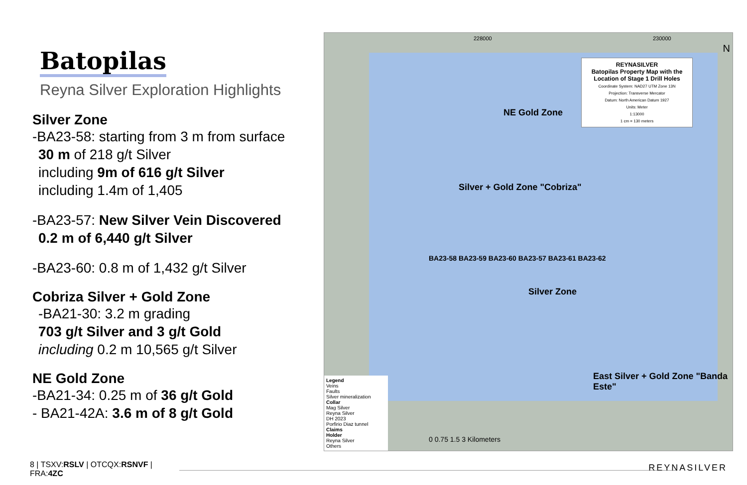Batopilas
Reyna Silver Exploration Highlights
Silver Zone
-BA23-58: starting from 3 m from surface
30 m of 218 g/t Silver
including 9m of 616 g/t Silver
including 1.4m of 1,405
-BA23-57: New Silver Vein Discovered
0.2 m of 6,440 g/t Silver
-BA23-60: 0.8 m of 1,432 g/t Silver
Cobriza Silver + Gold Zone
-BA21-30: 3.2 m grading
703 g/t Silver and 3 g/t Gold
including 0.2 m 10,565 g/t Silver
NE Gold Zone
-BA21-34: 0.25 m of 36 g/t Gold
- BA21-42A: 3.6 m of 8 g/t Gold
REYNASILVER
Batopilas Property Map with the Location of Stage 1 Drill Holes
Coordinate System: NAD27 UTM Zone 13N
Projection: Transverse Mercator
Datum: North American Datum 1927
Units: Meter
1:13000
1 cm = 130 meters
NE Gold Zone
Silver + Gold Zone "Cobriza"
Silver Zone
East Silver + Gold Zone "Banda Este"
BA23-58 BA23-59 BA23-60 BA23-57 BA23-61 BA23-62
Legend
Veins
Faults
Silver mineralization
Collar
Mag Silver
Reyna Silver
DH 2023
Porfirio Diaz tunnel
Claims
Holder
Reyna Silver
Others
0 0.75 1.5 3 Kilometers
228000 230000
N
8 | TSXV:RSLV | OTCQX:RSNVF | FRA:4ZC
REYNASILVER